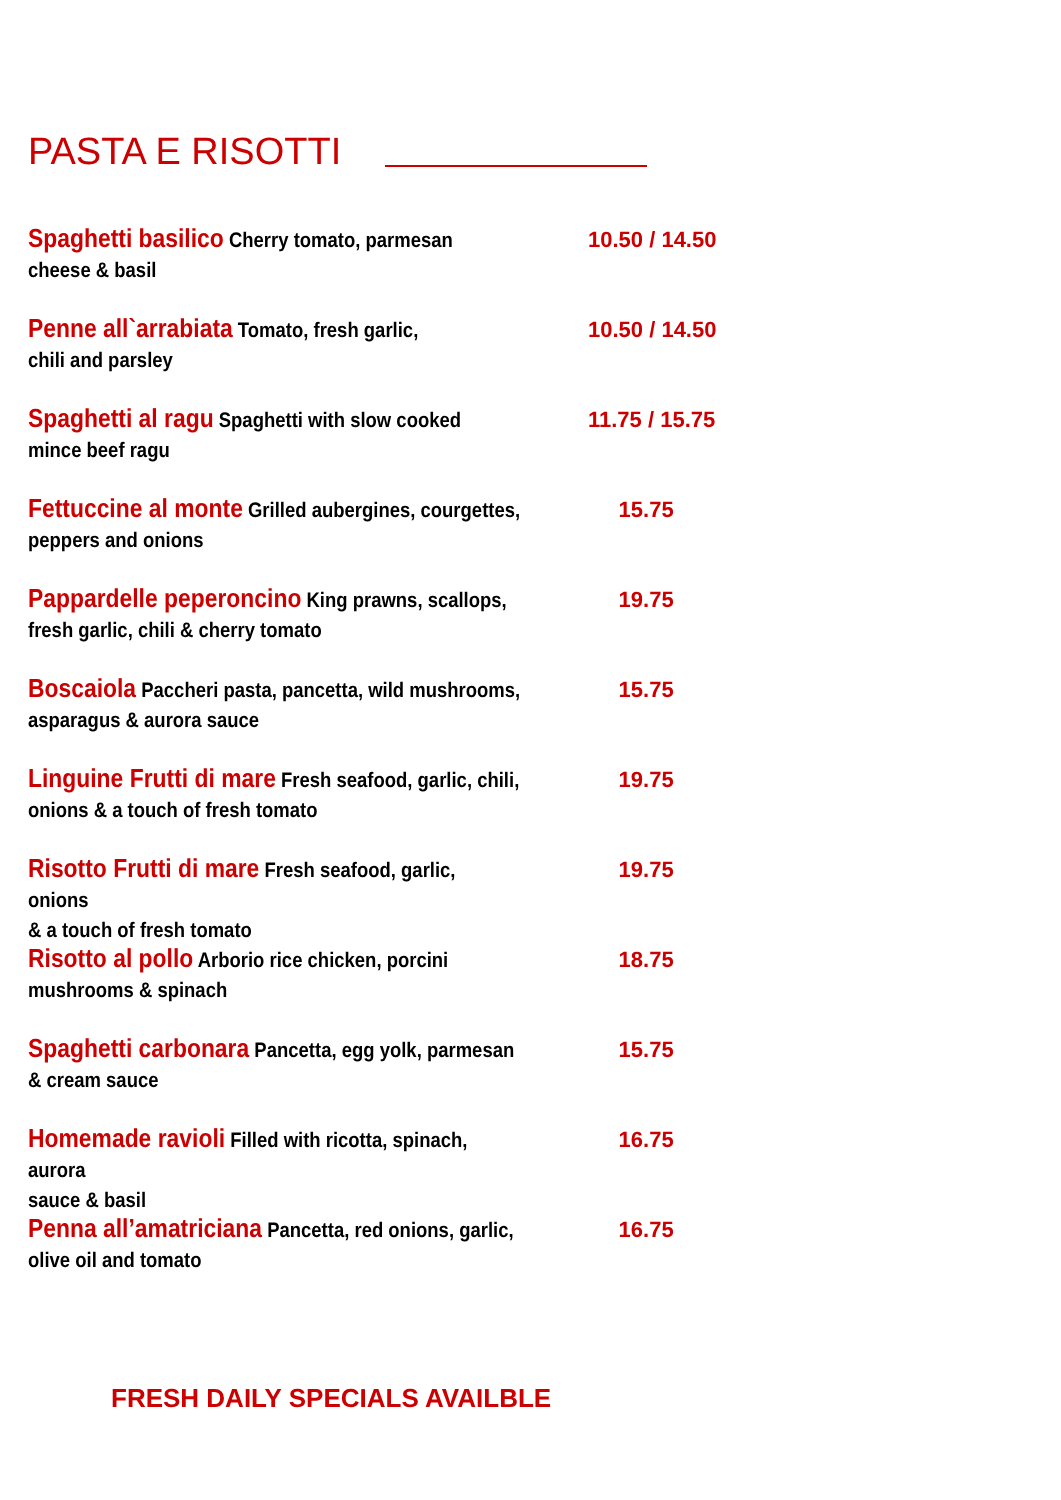PASTA E RISOTTI
Spaghetti basilico Cherry tomato, parmesan
cheese & basil
10.50 / 14.50
Penne all`arrabiata Tomato, fresh garlic,
chili and parsley
10.50 / 14.50
Spaghetti al ragu Spaghetti with slow cooked
mince beef ragu
11.75 / 15.75
Fettuccine al monte Grilled aubergines, courgettes,
peppers and onions
15.75
Pappardelle peperoncino King prawns, scallops,
fresh garlic, chili & cherry tomato
19.75
Boscaiola Paccheri pasta, pancetta, wild mushrooms,
asparagus & aurora sauce
15.75
Linguine Frutti di mare Fresh seafood, garlic, chili,
onions & a touch of fresh tomato
19.75
Risotto Frutti di mare Fresh seafood, garlic, onions
& a touch of fresh tomato
19.75
Risotto al pollo Arborio rice chicken, porcini
mushrooms & spinach
18.75
Spaghetti carbonara Pancetta, egg yolk, parmesan
& cream sauce
15.75
Homemade ravioli Filled with ricotta, spinach, aurora
sauce & basil
16.75
Penna all’amatriciana Pancetta, red onions, garlic,
olive oil and tomato
16.75
FRESH DAILY SPECIALS AVAILBLE